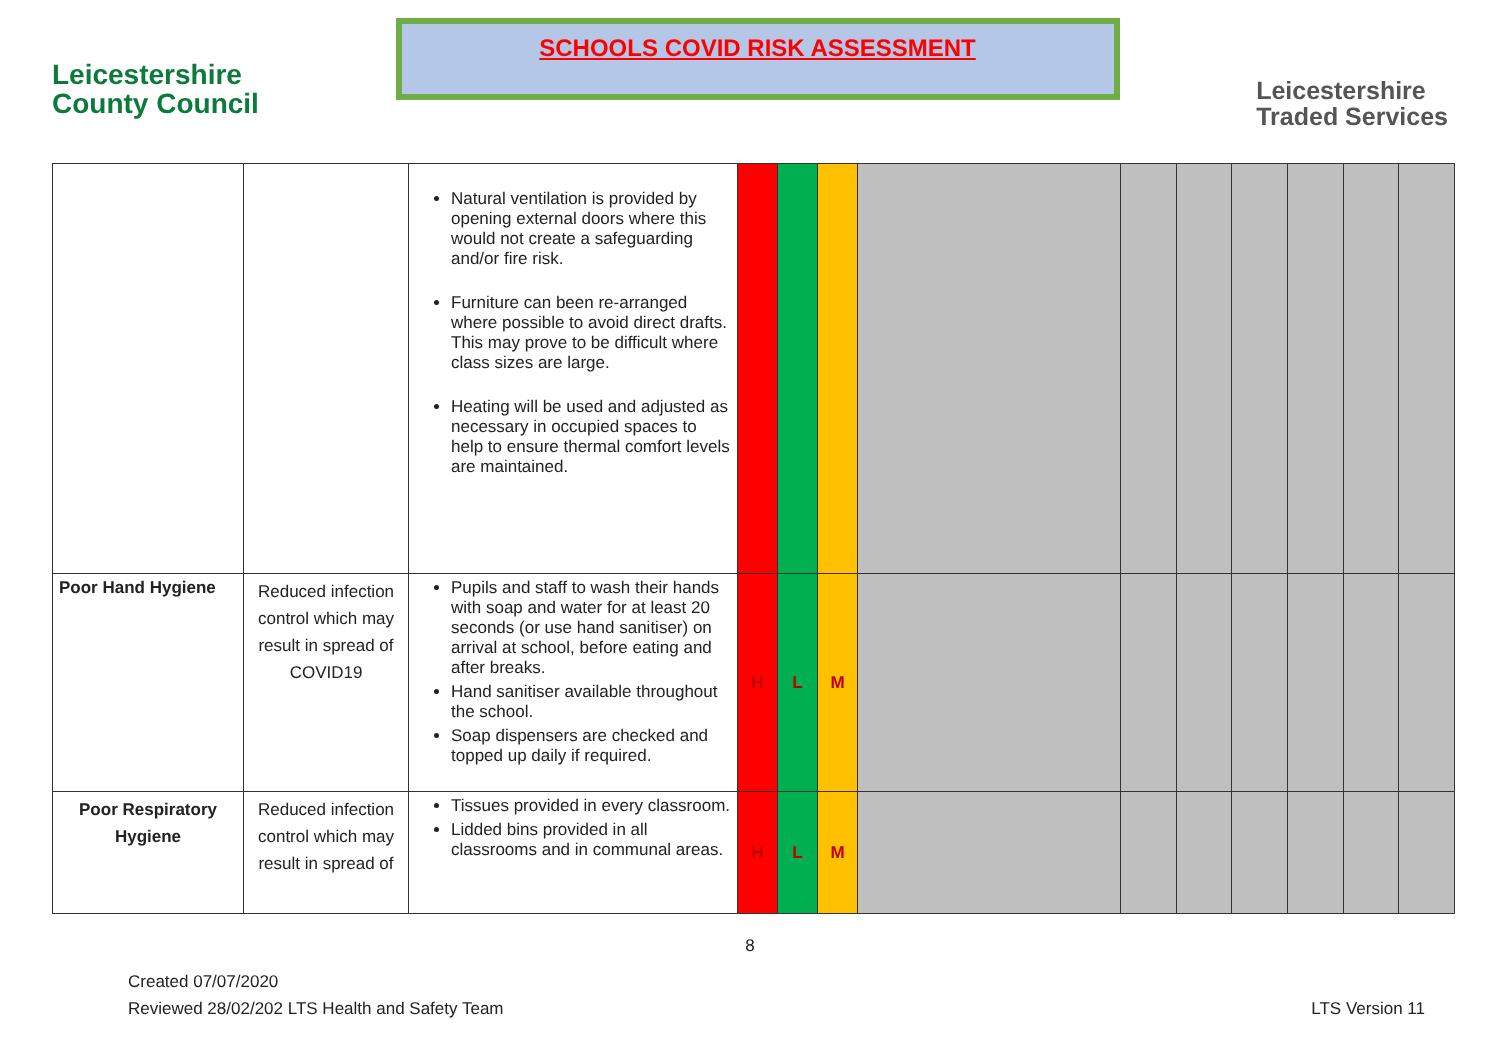Leicestershire
County Council
SCHOOLS COVID RISK ASSESSMENT
Leicestershire
Traded Services
| | | Natural ventilation is provided by opening external doors where this would not create a safeguarding and/or fire risk. Furniture can been re-arranged where possible to avoid direct drafts. This may prove to be difficult where class sizes are large. Heating will be used and adjusted as necessary in occupied spaces to help to ensure thermal comfort levels are maintained. | | | | | | | | | | |
| Poor Hand Hygiene | Reduced infection control which may result in spread of COVID19 | Pupils and staff to wash their hands with soap and water for at least 20 seconds (or use hand sanitiser) on arrival at school, before eating and after breaks. Hand sanitiser available throughout the school. Soap dispensers are checked and topped up daily if required. | H | L | M | | | | | | | |
| Poor Respiratory Hygiene | Reduced infection control which may result in spread of | Tissues provided in every classroom. Lidded bins provided in all classrooms and in communal areas. | H | L | M | | | | | | | |
8
Created 07/07/2020
Reviewed 28/02/202 LTS Health and Safety Team
LTS Version 11